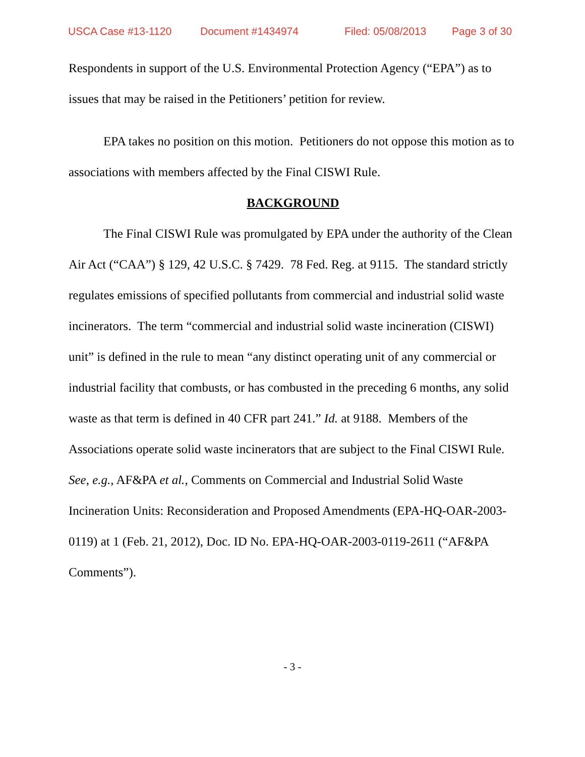USCA Case #13-1120 Document #1434974 Filed: 05/08/2013 Page 3 of 30
Respondents in support of the U.S. Environmental Protection Agency (“EPA”) as to issues that may be raised in the Petitioners’ petition for review.
EPA takes no position on this motion. Petitioners do not oppose this motion as to associations with members affected by the Final CISWI Rule.
BACKGROUND
The Final CISWI Rule was promulgated by EPA under the authority of the Clean Air Act (“CAA”) § 129, 42 U.S.C. § 7429. 78 Fed. Reg. at 9115. The standard strictly regulates emissions of specified pollutants from commercial and industrial solid waste incinerators. The term “commercial and industrial solid waste incineration (CISWI) unit” is defined in the rule to mean “any distinct operating unit of any commercial or industrial facility that combusts, or has combusted in the preceding 6 months, any solid waste as that term is defined in 40 CFR part 241.” Id. at 9188. Members of the Associations operate solid waste incinerators that are subject to the Final CISWI Rule. See, e.g., AF&PA et al., Comments on Commercial and Industrial Solid Waste Incineration Units: Reconsideration and Proposed Amendments (EPA-HQ-OAR-2003-0119) at 1 (Feb. 21, 2012), Doc. ID No. EPA-HQ-OAR-2003-0119-2611 (“AF&PA Comments”).
- 3 -